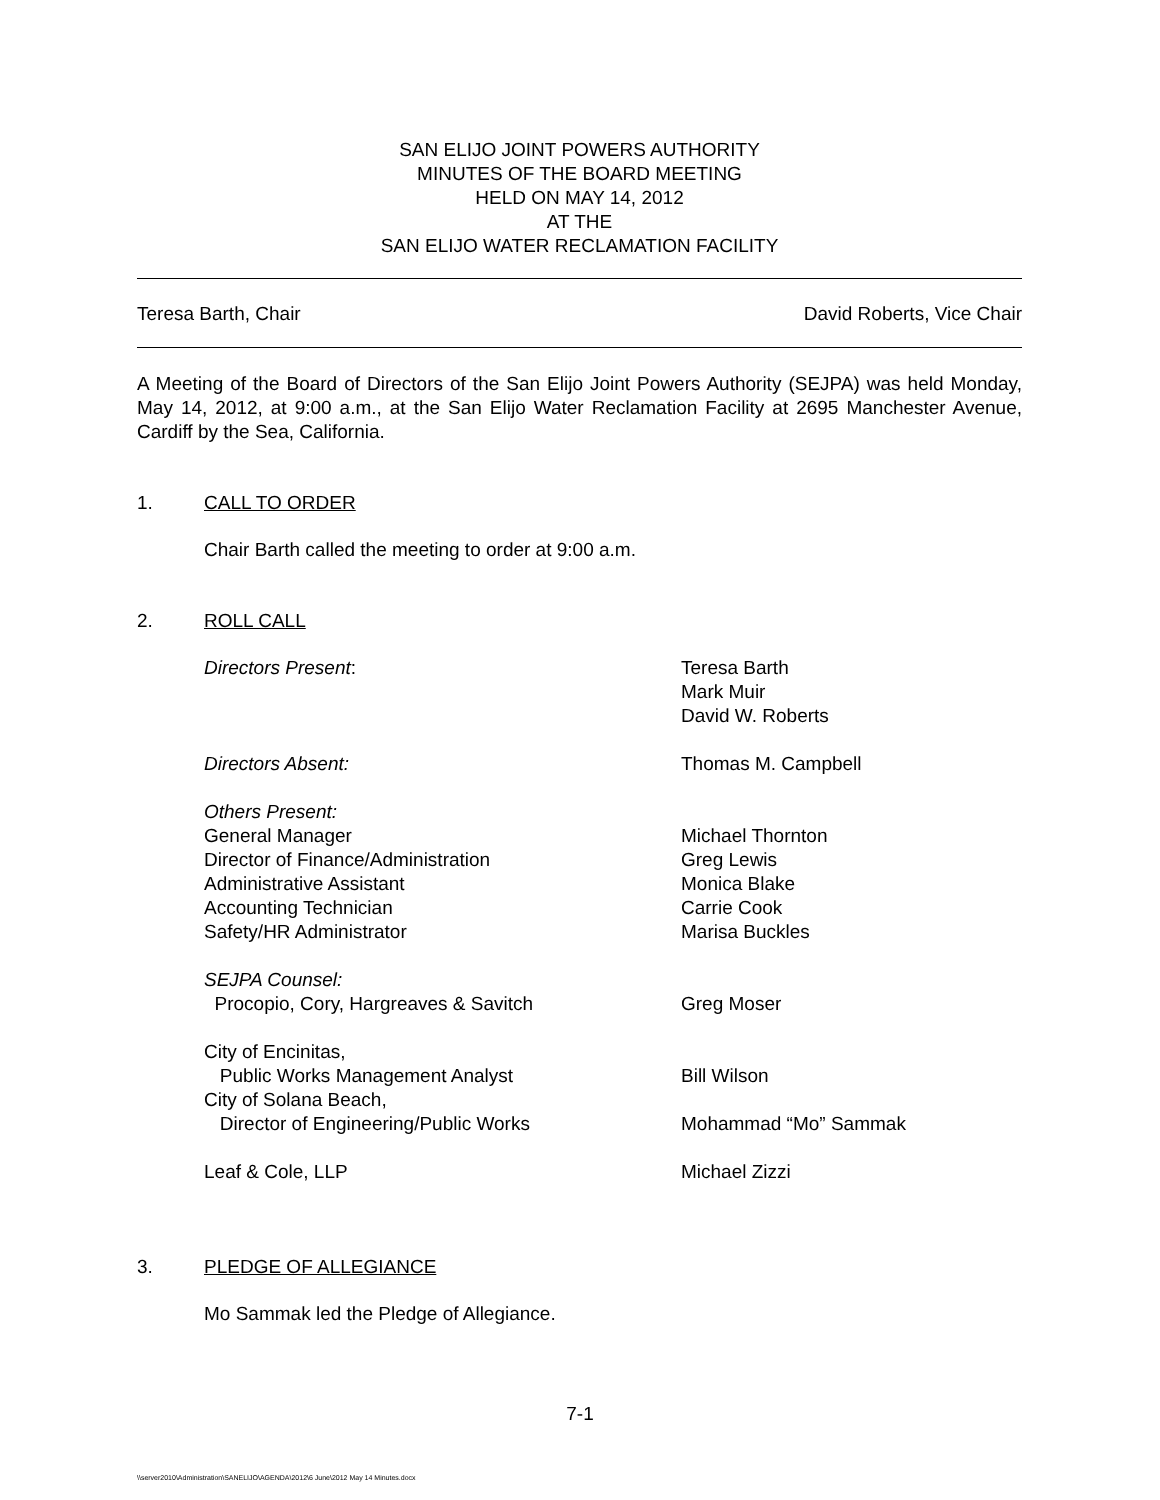SAN ELIJO JOINT POWERS AUTHORITY
MINUTES OF THE BOARD MEETING
HELD ON MAY 14, 2012
AT THE
SAN ELIJO WATER RECLAMATION FACILITY
Teresa Barth, Chair David Roberts, Vice Chair
A Meeting of the Board of Directors of the San Elijo Joint Powers Authority (SEJPA) was held Monday, May 14, 2012, at 9:00 a.m., at the San Elijo Water Reclamation Facility at 2695 Manchester Avenue, Cardiff by the Sea, California.
1. CALL TO ORDER
Chair Barth called the meeting to order at 9:00 a.m.
2. ROLL CALL
| Directors Present : | Teresa Barth Mark Muir David W. Roberts |
| Directors Absent: | Thomas M. Campbell |
| Others Present: General Manager Director of Finance/Administration Administrative Assistant Accounting Technician Safety/HR Administrator | Michael Thornton Greg Lewis Monica Blake Carrie Cook Marisa Buckles |
| SEJPA Counsel: Procopio, Cory, Hargreaves & Savitch | Greg Moser |
| City of Encinitas, Public Works Management Analyst City of Solana Beach, Director of Engineering/Public Works | Bill Wilson Mohammad “Mo” Sammak |
| Leaf & Cole, LLP | Michael Zizzi |
3. PLEDGE OF ALLEGIANCE
Mo Sammak led the Pledge of Allegiance.
7-1
\\server2010\Administration\SANELIJO\AGENDA\2012\6 June\2012 May 14 Minutes.docx